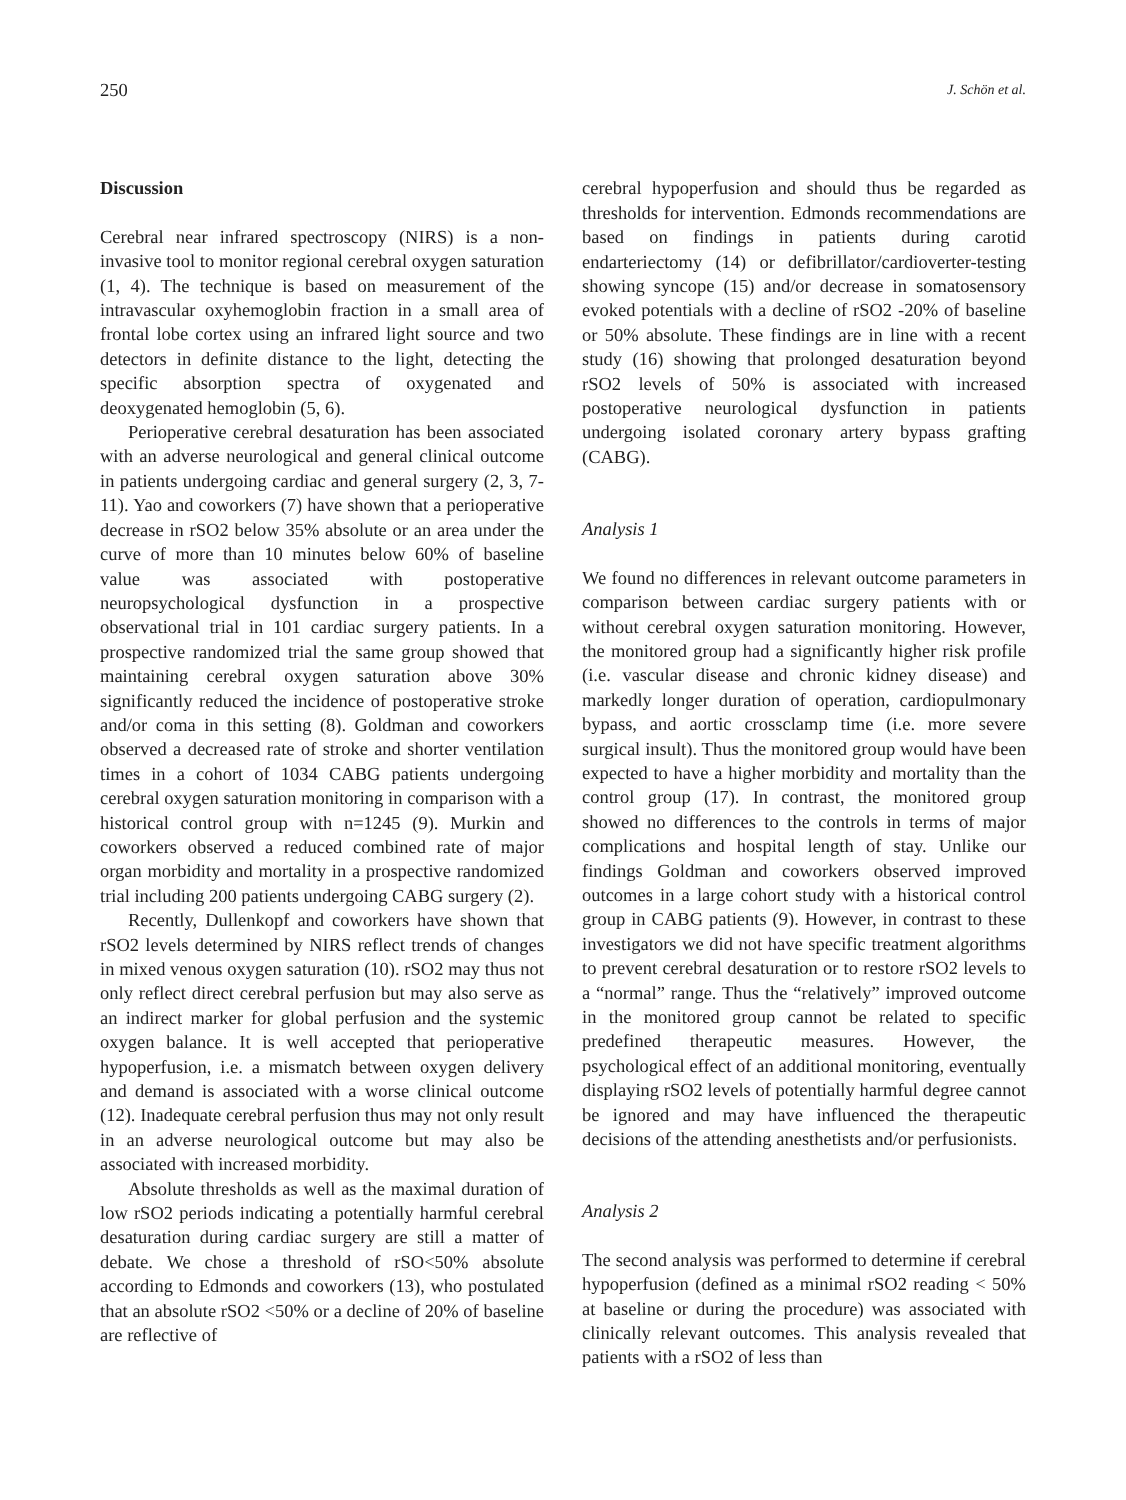250 J. Schön et al.
Discussion
Cerebral near infrared spectroscopy (NIRS) is a non-invasive tool to monitor regional cerebral oxygen saturation (1, 4). The technique is based on measurement of the intravascular oxyhemoglobin fraction in a small area of frontal lobe cortex using an infrared light source and two detectors in definite distance to the light, detecting the specific absorption spectra of oxygenated and deoxygenated hemoglobin (5, 6).
Perioperative cerebral desaturation has been associated with an adverse neurological and general clinical outcome in patients undergoing cardiac and general surgery (2, 3, 7-11). Yao and coworkers (7) have shown that a perioperative decrease in rSO2 below 35% absolute or an area under the curve of more than 10 minutes below 60% of baseline value was associated with postoperative neuropsychological dysfunction in a prospective observational trial in 101 cardiac surgery patients. In a prospective randomized trial the same group showed that maintaining cerebral oxygen saturation above 30% significantly reduced the incidence of postoperative stroke and/or coma in this setting (8). Goldman and coworkers observed a decreased rate of stroke and shorter ventilation times in a cohort of 1034 CABG patients undergoing cerebral oxygen saturation monitoring in comparison with a historical control group with n=1245 (9). Murkin and coworkers observed a reduced combined rate of major organ morbidity and mortality in a prospective randomized trial including 200 patients undergoing CABG surgery (2).
Recently, Dullenkopf and coworkers have shown that rSO2 levels determined by NIRS reflect trends of changes in mixed venous oxygen saturation (10). rSO2 may thus not only reflect direct cerebral perfusion but may also serve as an indirect marker for global perfusion and the systemic oxygen balance. It is well accepted that perioperative hypoperfusion, i.e. a mismatch between oxygen delivery and demand is associated with a worse clinical outcome (12). Inadequate cerebral perfusion thus may not only result in an adverse neurological outcome but may also be associated with increased morbidity.
Absolute thresholds as well as the maximal duration of low rSO2 periods indicating a potentially harmful cerebral desaturation during cardiac surgery are still a matter of debate. We chose a threshold of rSO<50% absolute according to Edmonds and coworkers (13), who postulated that an absolute rSO2 <50% or a decline of 20% of baseline are reflective of
cerebral hypoperfusion and should thus be regarded as thresholds for intervention. Edmonds recommendations are based on findings in patients during carotid endarteriectomy (14) or defibrillator/cardioverter-testing showing syncope (15) and/or decrease in somatosensory evoked potentials with a decline of rSO2 -20% of baseline or 50% absolute. These findings are in line with a recent study (16) showing that prolonged desaturation beyond rSO2 levels of 50% is associated with increased postoperative neurological dysfunction in patients undergoing isolated coronary artery bypass grafting (CABG).
Analysis 1
We found no differences in relevant outcome parameters in comparison between cardiac surgery patients with or without cerebral oxygen saturation monitoring. However, the monitored group had a significantly higher risk profile (i.e. vascular disease and chronic kidney disease) and markedly longer duration of operation, cardiopulmonary bypass, and aortic crossclamp time (i.e. more severe surgical insult). Thus the monitored group would have been expected to have a higher morbidity and mortality than the control group (17). In contrast, the monitored group showed no differences to the controls in terms of major complications and hospital length of stay. Unlike our findings Goldman and coworkers observed improved outcomes in a large cohort study with a historical control group in CABG patients (9). However, in contrast to these investigators we did not have specific treatment algorithms to prevent cerebral desaturation or to restore rSO2 levels to a “normal” range. Thus the “relatively” improved outcome in the monitored group cannot be related to specific predefined therapeutic measures. However, the psychological effect of an additional monitoring, eventually displaying rSO2 levels of potentially harmful degree cannot be ignored and may have influenced the therapeutic decisions of the attending anesthetists and/or perfusionists.
Analysis 2
The second analysis was performed to determine if cerebral hypoperfusion (defined as a minimal rSO2 reading < 50% at baseline or during the procedure) was associated with clinically relevant outcomes. This analysis revealed that patients with a rSO2 of less than